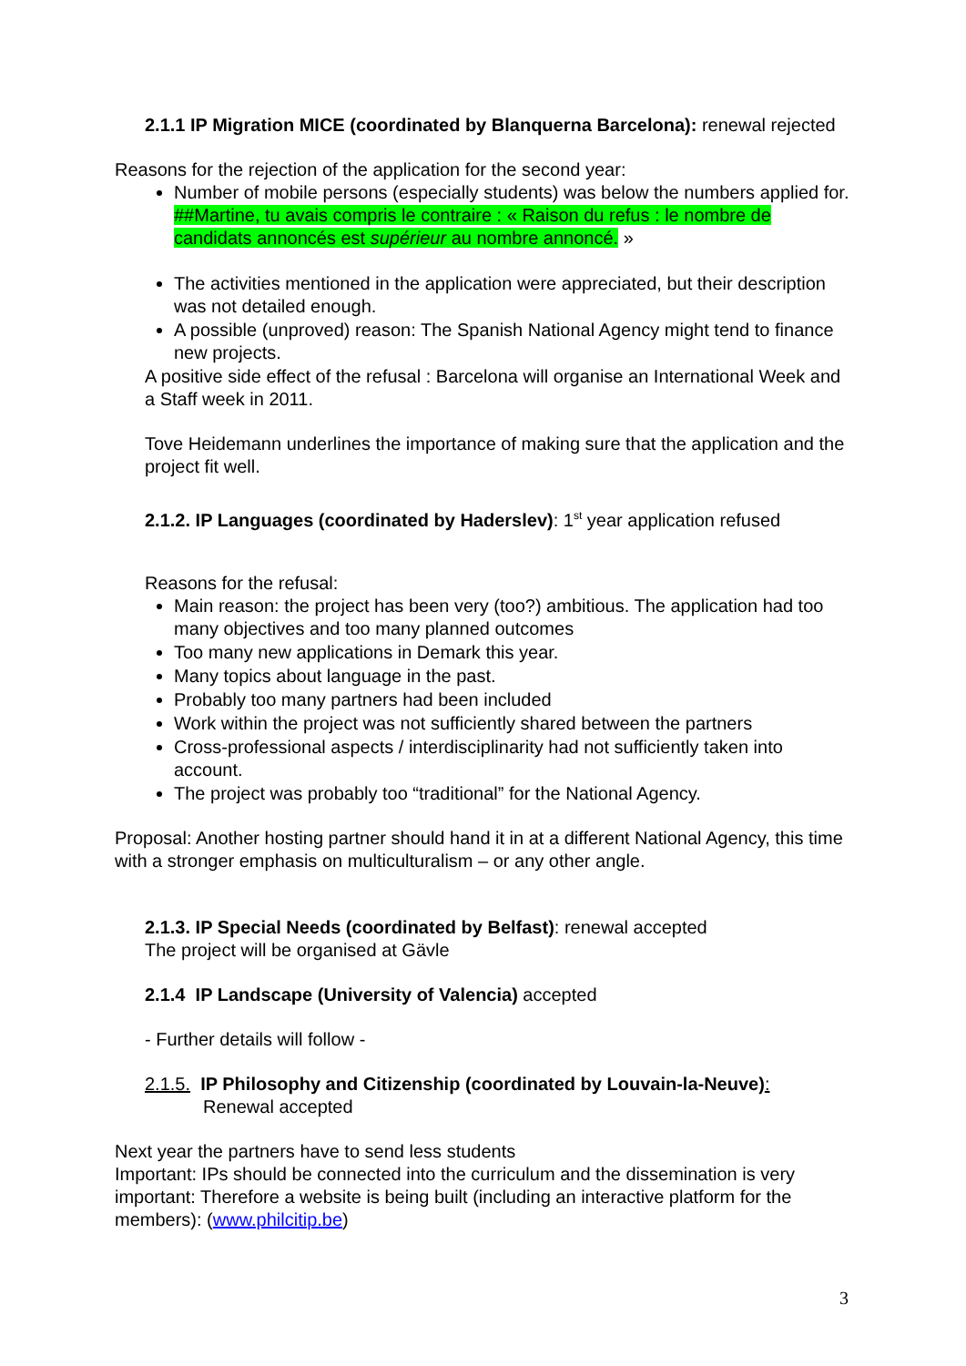2.1.1 IP Migration MICE (coordinated by Blanquerna Barcelona): renewal rejected
Reasons for the rejection of the application for the second year:
Number of mobile persons (especially students) was below the numbers applied for. ##Martine, tu avais compris le contraire : « Raison du refus : le nombre de candidats annoncés est supérieur au nombre annoncé. »
The activities mentioned in the application were appreciated, but their description was not detailed enough.
A possible (unproved) reason: The Spanish National Agency might tend to finance new projects.
A positive side effect of the refusal : Barcelona will organise an International Week and a Staff week in 2011.
Tove Heidemann underlines the importance of making sure that the application and the project fit well.
2.1.2. IP Languages (coordinated by Haderslev): 1<sup>st</sup> year application refused
Reasons for the refusal:
Main reason: the project has been very (too?) ambitious. The application had too many objectives and too many planned outcomes
Too many new applications in Demark this year.
Many topics about language in the past.
Probably too many partners had been included
Work within the project was not sufficiently shared between the partners
Cross-professional aspects / interdisciplinarity had not sufficiently taken into account.
The project was probably too “traditional” for the National Agency.
Proposal: Another hosting partner should hand it in at a different National Agency, this time with a stronger emphasis on multiculturalism – or any other angle.
2.1.3. IP Special Needs (coordinated by Belfast): renewal accepted
The project will be organised at Gävle
2.1.4 IP Landscape (University of Valencia) accepted
- Further details will follow -
2.1.5. IP Philosophy and Citizenship (coordinated by Louvain-la-Neuve):
Renewal accepted
Next year the partners have to send less students
Important: IPs should be connected into the curriculum and the dissemination is very important: Therefore a website is being built (including an interactive platform for the members): (www.philcitip.be)
3